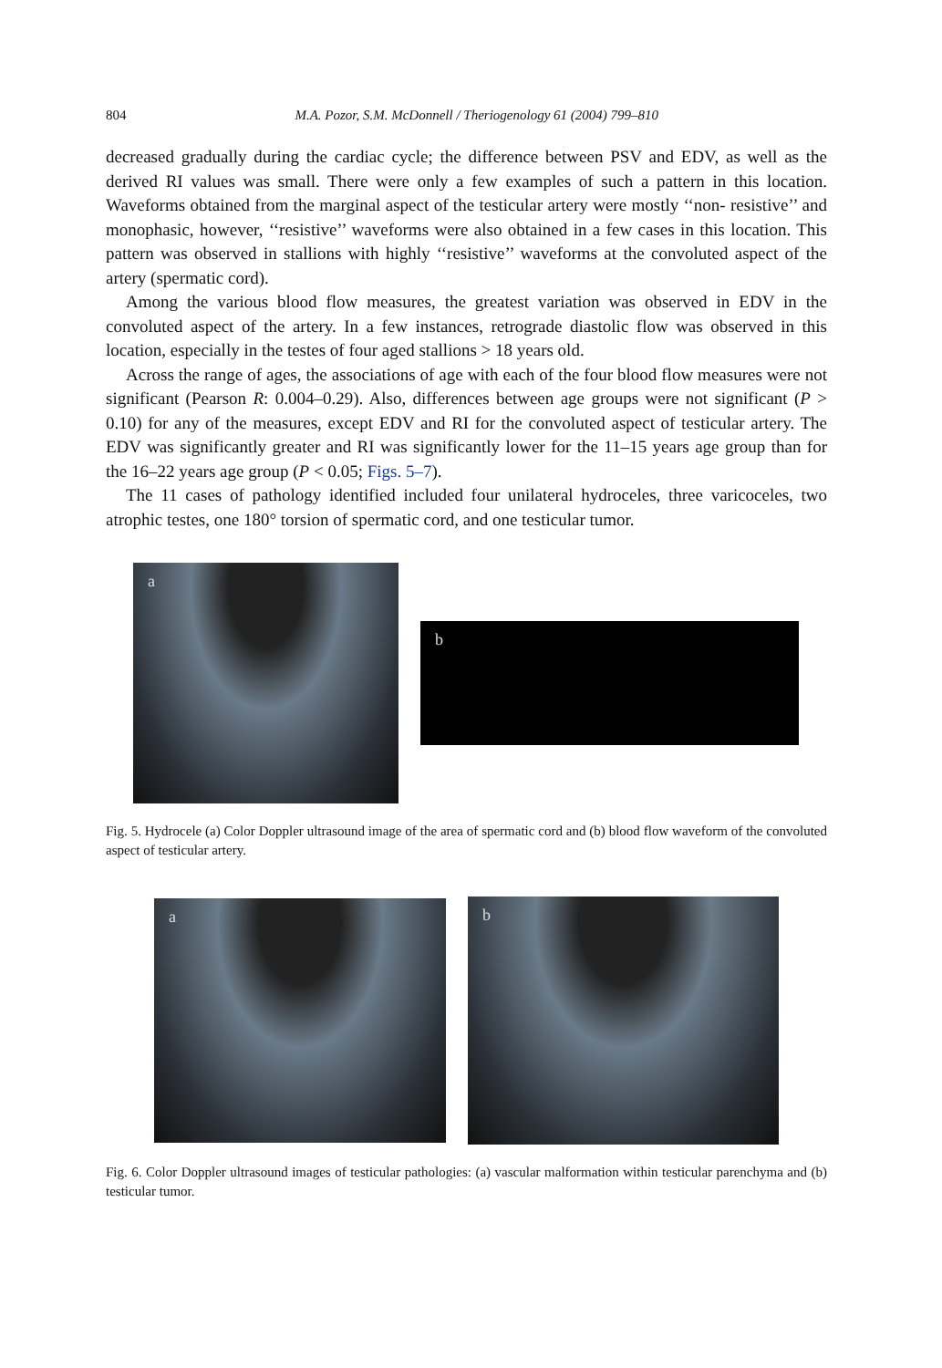804 M.A. Pozor, S.M. McDonnell / Theriogenology 61 (2004) 799–810
decreased gradually during the cardiac cycle; the difference between PSV and EDV, as well as the derived RI values was small. There were only a few examples of such a pattern in this location. Waveforms obtained from the marginal aspect of the testicular artery were mostly ‘‘non- resistive’’ and monophasic, however, ‘‘resistive’’ waveforms were also obtained in a few cases in this location. This pattern was observed in stallions with highly ‘‘resistive’’ waveforms at the convoluted aspect of the artery (spermatic cord).
Among the various blood flow measures, the greatest variation was observed in EDV in the convoluted aspect of the artery. In a few instances, retrograde diastolic flow was observed in this location, especially in the testes of four aged stallions > 18 years old.
Across the range of ages, the associations of age with each of the four blood flow measures were not significant (Pearson R: 0.004–0.29). Also, differences between age groups were not significant (P > 0.10) for any of the measures, except EDV and RI for the convoluted aspect of testicular artery. The EDV was significantly greater and RI was significantly lower for the 11–15 years age group than for the 16–22 years age group (P < 0.05; Figs. 5–7).
The 11 cases of pathology identified included four unilateral hydroceles, three varicoceles, two atrophic testes, one 180° torsion of spermatic cord, and one testicular tumor.
a
b
Fig. 5. Hydrocele (a) Color Doppler ultrasound image of the area of spermatic cord and (b) blood flow waveform of the convoluted aspect of testicular artery.
a
b
Fig. 6. Color Doppler ultrasound images of testicular pathologies: (a) vascular malformation within testicular parenchyma and (b) testicular tumor.